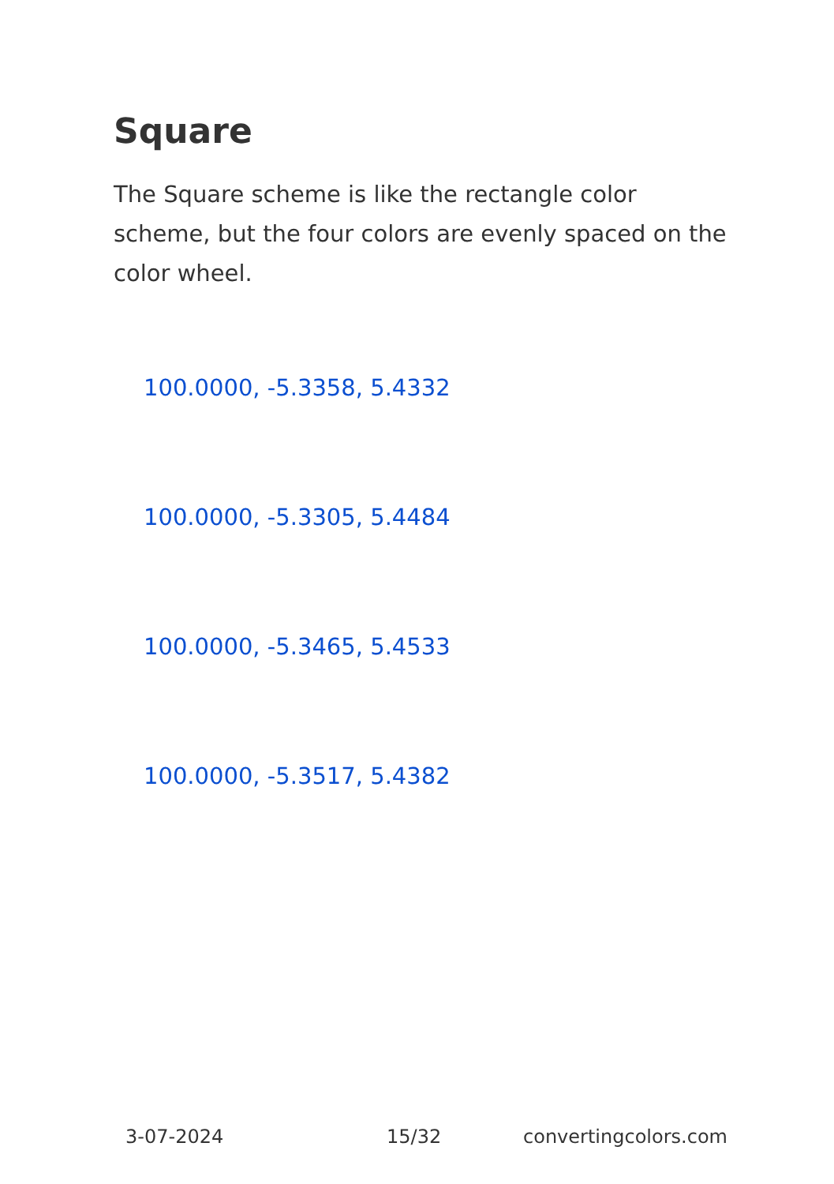Square
The Square scheme is like the rectangle color scheme, but the four colors are evenly spaced on the color wheel.
100.0000, -5.3358, 5.4332
100.0000, -5.3305, 5.4484
100.0000, -5.3465, 5.4533
100.0000, -5.3517, 5.4382
3-07-2024 15/32 convertingcolors.com